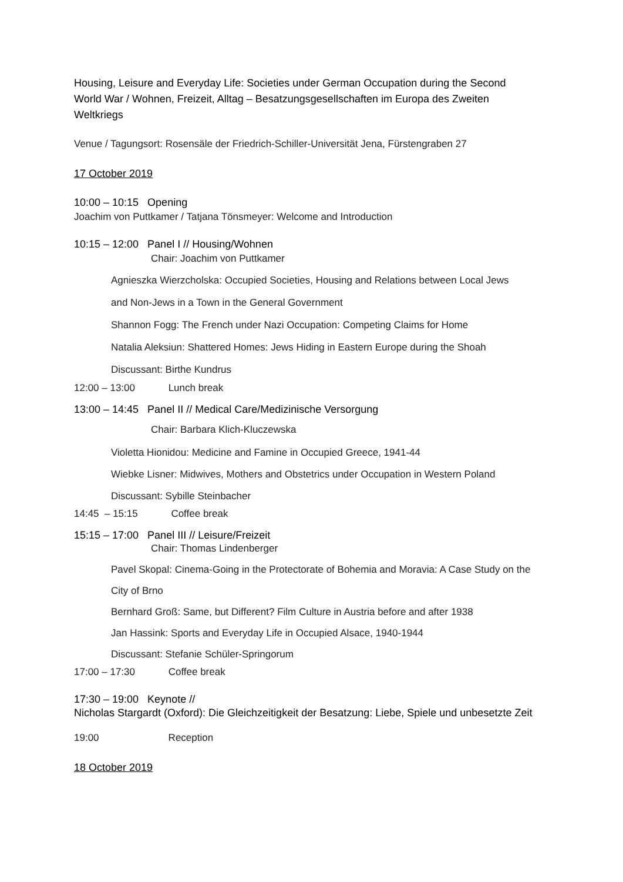Housing, Leisure and Everyday Life: Societies under German Occupation during the Second World War / Wohnen, Freizeit, Alltag – Besatzungsgesellschaften im Europa des Zweiten Weltkriegs
Venue / Tagungsort: Rosensäle der Friedrich-Schiller-Universität Jena, Fürstengraben 27
17 October 2019
10:00 – 10:15 Opening
Joachim von Puttkamer / Tatjana Tönsmeyer: Welcome and Introduction
10:15 – 12:00 Panel I // Housing/Wohnen
Chair: Joachim von Puttkamer
Agnieszka Wierzcholska: Occupied Societies, Housing and Relations between Local Jews
and Non-Jews in a Town in the General Government
Shannon Fogg: The French under Nazi Occupation: Competing Claims for Home
Natalia Aleksiun: Shattered Homes: Jews Hiding in Eastern Europe during the Shoah
Discussant: Birthe Kundrus
12:00 – 13:00 Lunch break
13:00 – 14:45 Panel II // Medical Care/Medizinische Versorgung
Chair: Barbara Klich-Kluczewska
Violetta Hionidou: Medicine and Famine in Occupied Greece, 1941-44
Wiebke Lisner: Midwives, Mothers and Obstetrics under Occupation in Western Poland
Discussant: Sybille Steinbacher
14:45 – 15:15 Coffee break
15:15 – 17:00 Panel III // Leisure/Freizeit
Chair: Thomas Lindenberger
Pavel Skopal: Cinema-Going in the Protectorate of Bohemia and Moravia: A Case Study on the
City of Brno
Bernhard Groß: Same, but Different? Film Culture in Austria before and after 1938
Jan Hassink: Sports and Everyday Life in Occupied Alsace, 1940-1944
Discussant: Stefanie Schüler-Springorum
17:00 – 17:30 Coffee break
17:30 – 19:00 Keynote //
Nicholas Stargardt (Oxford): Die Gleichzeitigkeit der Besatzung: Liebe, Spiele und unbesetzte Zeit
19:00 Reception
18 October 2019